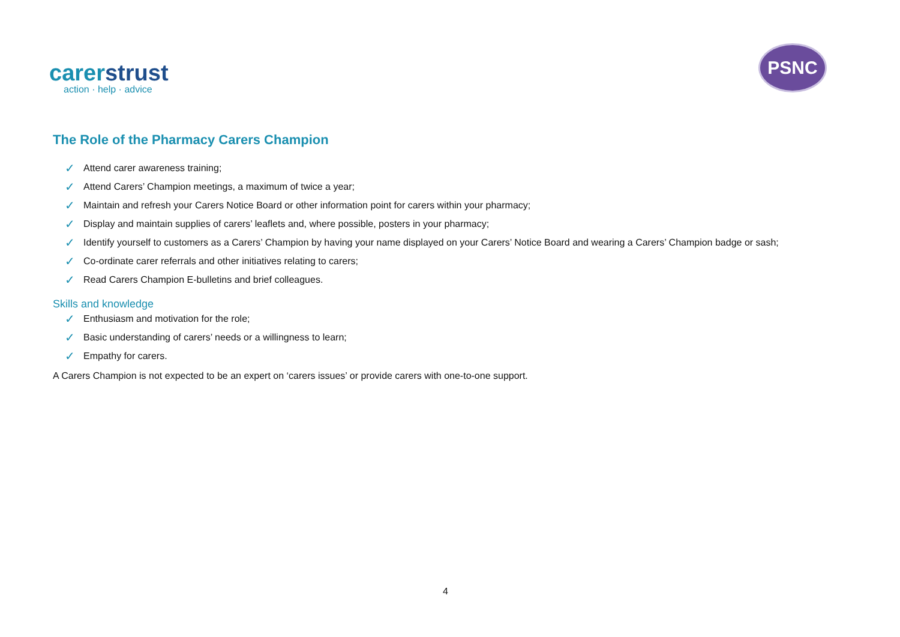carerstrust
action · help · advice
PSNC
The Role of the Pharmacy Carers Champion
✓ Attend carer awareness training;
✓ Attend Carers’ Champion meetings, a maximum of twice a year;
✓ Maintain and refresh your Carers Notice Board or other information point for carers within your pharmacy;
✓ Display and maintain supplies of carers’ leaflets and, where possible, posters in your pharmacy;
✓ Identify yourself to customers as a Carers’ Champion by having your name displayed on your Carers’ Notice Board and wearing a Carers’ Champion badge or sash;
✓ Co-ordinate carer referrals and other initiatives relating to carers;
✓ Read Carers Champion E-bulletins and brief colleagues.
Skills and knowledge
✓ Enthusiasm and motivation for the role;
✓ Basic understanding of carers’ needs or a willingness to learn;
✓ Empathy for carers.
A Carers Champion is not expected to be an expert on ‘carers issues’ or provide carers with one-to-one support.
4